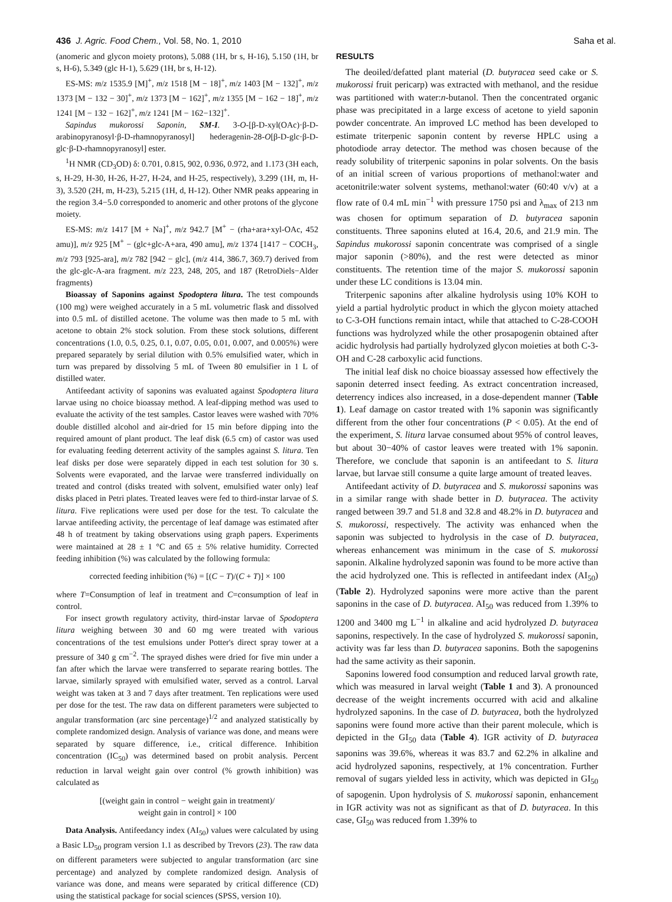436 J. Agric. Food Chem., Vol. 58, No. 1, 2010 Saha et al.
(anomeric and glycon moiety protons), 5.088 (1H, br s, H-16), 5.150 (1H, br s, H-6), 5.349 (glc H-1), 5.629 (1H, br s, H-12).
ES-MS: m/z 1535.9 [M]<sup>+</sup>, m/z 1518 [M − 18]<sup>+</sup>, m/z 1403 [M − 132]<sup>+</sup>, m/z 1373 [M − 132 − 30]<sup>+</sup>, m/z 1373 [M − 162]<sup>+</sup>, m/z 1355 [M − 162 − 18]<sup>+</sup>, m/z 1241 [M − 132 − 162]<sup>+</sup>, m/z 1241 [M − 162−132]<sup>+</sup>.
Sapindus mukorossi Saponin, SM-I. 3-O-[β-D-xyl(OAc)·β-D-arabinopyranosyl·β-D-rhamnopyranosyl] hederagenin-28-O[β-D-glc·β-D-glc·β-D-rhamnopyranosyl] ester.
<sup>1</sup>H NMR (CD<sub>3</sub>OD) δ: 0.701, 0.815, 902, 0.936, 0.972, and 1.173 (3H each, s, H-29, H-30, H-26, H-27, H-24, and H-25, respectively), 3.299 (1H, m, H-3), 3.520 (2H, m, H-23), 5.215 (1H, d, H-12). Other NMR peaks appearing in the region 3.4−5.0 corresponded to anomeric and other protons of the glycone moiety.
ES-MS: m/z 1417 [M + Na]<sup>+</sup>, m/z 942.7 [M<sup>+</sup> − (rha+ara+xyl-OAc, 452 amu)], m/z 925 [M<sup>+</sup> − (glc+glc-A+ara, 490 amu], m/z 1374 [1417 − COCH<sub>3</sub>, m/z 793 [925-ara], m/z 782 [942 − glc], (m/z 414, 386.7, 369.7) derived from the glc-glc-A-ara fragment. m/z 223, 248, 205, and 187 (RetroDiels−Alder fragments)
Bioassay of Saponins against Spodoptera litura. The test compounds (100 mg) were weighed accurately in a 5 mL volumetric flask and dissolved into 0.5 mL of distilled acetone. The volume was then made to 5 mL with acetone to obtain 2% stock solution. From these stock solutions, different concentrations (1.0, 0.5, 0.25, 0.1, 0.07, 0.05, 0.01, 0.007, and 0.005%) were prepared separately by serial dilution with 0.5% emulsified water, which in turn was prepared by dissolving 5 mL of Tween 80 emulsifier in 1 L of distilled water.
Antifeedant activity of saponins was evaluated against Spodoptera litura larvae using no choice bioassay method. A leaf-dipping method was used to evaluate the activity of the test samples. Castor leaves were washed with 70% double distilled alcohol and air-dried for 15 min before dipping into the required amount of plant product. The leaf disk (6.5 cm) of castor was used for evaluating feeding deterrent activity of the samples against S. litura. Ten leaf disks per dose were separately dipped in each test solution for 30 s. Solvents were evaporated, and the larvae were transferred individually on treated and control (disks treated with solvent, emulsified water only) leaf disks placed in Petri plates. Treated leaves were fed to third-instar larvae of S. litura. Five replications were used per dose for the test. To calculate the larvae antifeeding activity, the percentage of leaf damage was estimated after 48 h of treatment by taking observations using graph papers. Experiments were maintained at 28 ± 1 °C and 65 ± 5% relative humidity. Corrected feeding inhibition (%) was calculated by the following formula:
corrected feeding inhibition (%) = [(C − T)/(C + T)] × 100
where T=Consumption of leaf in treatment and C=consumption of leaf in control.
For insect growth regulatory activity, third-instar larvae of Spodoptera litura weighing between 30 and 60 mg were treated with various concentrations of the test emulsions under Potter's direct spray tower at a pressure of 340 g cm<sup>−2</sup>. The sprayed dishes were dried for five min under a fan after which the larvae were transferred to separate rearing bottles. The larvae, similarly sprayed with emulsified water, served as a control. Larval weight was taken at 3 and 7 days after treatment. Ten replications were used per dose for the test. The raw data on different parameters were subjected to angular transformation (arc sine percentage)<sup>1/2</sup> and analyzed statistically by complete randomized design. Analysis of variance was done, and means were separated by square difference, i.e., critical difference. Inhibition concentration (IC<sub>50</sub>) was determined based on probit analysis. Percent reduction in larval weight gain over control (% growth inhibition) was calculated as
[(weight gain in control − weight gain in treatment)/
weight gain in control] × 100
Data Analysis. Antifeedancy index (AI<sub>50</sub>) values were calculated by using a Basic LD<sub>50</sub> program version 1.1 as described by Trevors (23). The raw data on different parameters were subjected to angular transformation (arc sine percentage) and analyzed by complete randomized design. Analysis of variance was done, and means were separated by critical difference (CD) using the statistical package for social sciences (SPSS, version 10).
RESULTS
The deoiled/defatted plant material (D. butyracea seed cake or S. mukorossi fruit pericarp) was extracted with methanol, and the residue was partitioned with water:n-butanol. Then the concentrated organic phase was precipitated in a large excess of acetone to yield saponin powder concentrate. An improved LC method has been developed to estimate triterpenic saponin content by reverse HPLC using a photodiode array detector. The method was chosen because of the ready solubility of triterpenic saponins in polar solvents. On the basis of an initial screen of various proportions of methanol:water and acetonitrile:water solvent systems, methanol:water (60:40 v/v) at a flow rate of 0.4 mL min<sup>−1</sup> with pressure 1750 psi and λ<sub>max</sub> of 213 nm was chosen for optimum separation of D. butyracea saponin constituents. Three saponins eluted at 16.4, 20.6, and 21.9 min. The Sapindus mukorossi saponin concentrate was comprised of a single major saponin (>80%), and the rest were detected as minor constituents. The retention time of the major S. mukorossi saponin under these LC conditions is 13.04 min.
Triterpenic saponins after alkaline hydrolysis using 10% KOH to yield a partial hydrolytic product in which the glycon moiety attached to C-3-OH functions remain intact, while that attached to C-28-COOH functions was hydrolyzed while the other prosapogenin obtained after acidic hydrolysis had partially hydrolyzed glycon moieties at both C-3-OH and C-28 carboxylic acid functions.
The initial leaf disk no choice bioassay assessed how effectively the saponin deterred insect feeding. As extract concentration increased, deterrency indices also increased, in a dose-dependent manner (Table 1). Leaf damage on castor treated with 1% saponin was significantly different from the other four concentrations (P < 0.05). At the end of the experiment, S. litura larvae consumed about 95% of control leaves, but about 30−40% of castor leaves were treated with 1% saponin. Therefore, we conclude that saponin is an antifeedant to S. litura larvae, but larvae still consume a quite large amount of treated leaves.
Antifeedant activity of D. butyracea and S. mukorossi saponins was in a similar range with shade better in D. butyracea. The activity ranged between 39.7 and 51.8 and 32.8 and 48.2% in D. butyracea and S. mukorossi, respectively. The activity was enhanced when the saponin was subjected to hydrolysis in the case of D. butyracea, whereas enhancement was minimum in the case of S. mukorossi saponin. Alkaline hydrolyzed saponin was found to be more active than the acid hydrolyzed one. This is reflected in antifeedant index (AI<sub>50</sub>) (Table 2). Hydrolyzed saponins were more active than the parent saponins in the case of D. butyracea. AI<sub>50</sub> was reduced from 1.39% to 1200 and 3400 mg L<sup>−1</sup> in alkaline and acid hydrolyzed D. butyracea saponins, respectively. In the case of hydrolyzed S. mukorossi saponin, activity was far less than D. butyracea saponins. Both the sapogenins had the same activity as their saponin.
Saponins lowered food consumption and reduced larval growth rate, which was measured in larval weight (Table 1 and 3). A pronounced decrease of the weight increments occurred with acid and alkaline hydrolyzed saponins. In the case of D. butyracea, both the hydrolyzed saponins were found more active than their parent molecule, which is depicted in the GI<sub>50</sub> data (Table 4). IGR activity of D. butyracea saponins was 39.6%, whereas it was 83.7 and 62.2% in alkaline and acid hydrolyzed saponins, respectively, at 1% concentration. Further removal of sugars yielded less in activity, which was depicted in GI<sub>50</sub> of sapogenin. Upon hydrolysis of S. mukorossi saponin, enhancement in IGR activity was not as significant as that of D. butyracea. In this case, GI<sub>50</sub> was reduced from 1.39% to